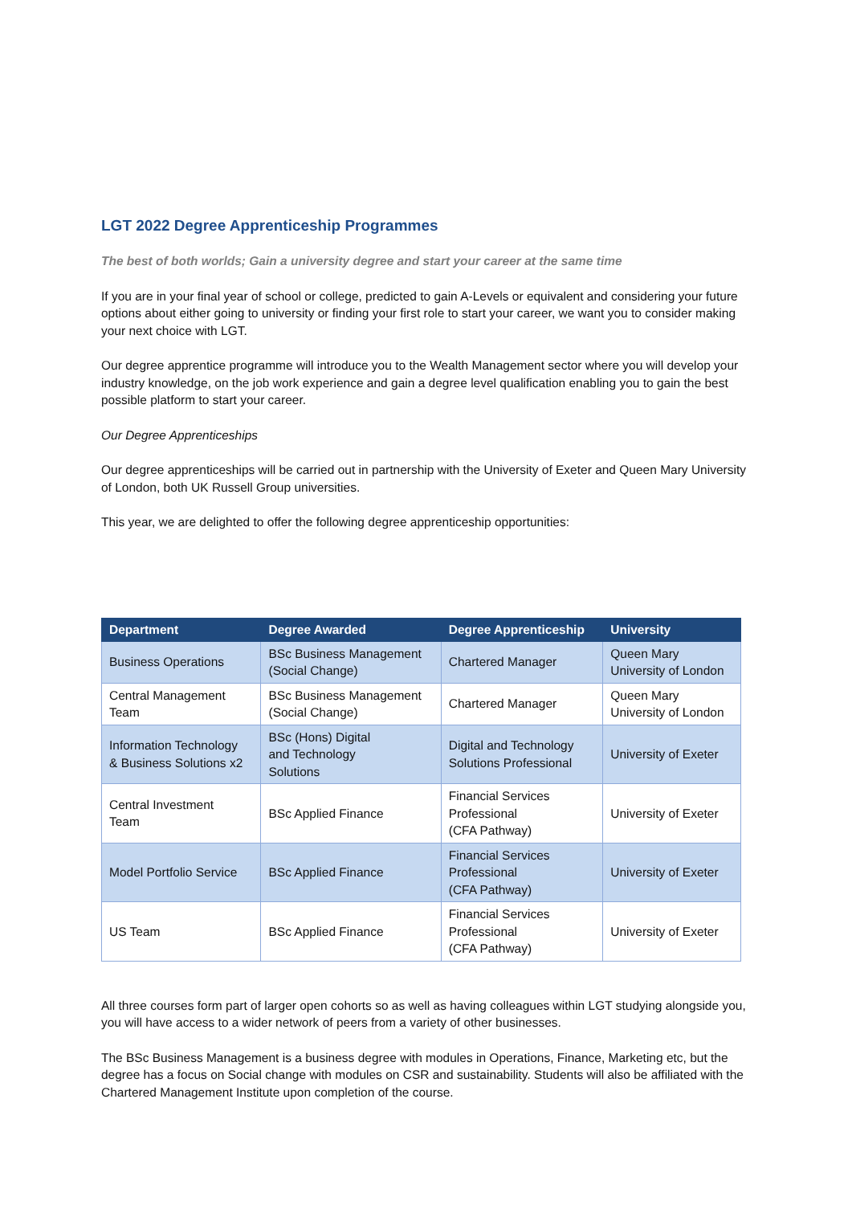LGT 2022 Degree Apprenticeship Programmes
The best of both worlds; Gain a university degree and start your career at the same time
If you are in your final year of school or college, predicted to gain A-Levels or equivalent and considering your future options about either going to university or finding your first role to start your career, we want you to consider making your next choice with LGT.
Our degree apprentice programme will introduce you to the Wealth Management sector where you will develop your industry knowledge, on the job work experience and gain a degree level qualification enabling you to gain the best possible platform to start your career.
Our Degree Apprenticeships
Our degree apprenticeships will be carried out in partnership with the University of Exeter and Queen Mary University of London, both UK Russell Group universities.
This year, we are delighted to offer the following degree apprenticeship opportunities:
| Department | Degree Awarded | Degree Apprenticeship | University |
| --- | --- | --- | --- |
| Business Operations | BSc Business Management (Social Change) | Chartered Manager | Queen Mary University of London |
| Central Management Team | BSc Business Management (Social Change) | Chartered Manager | Queen Mary University of London |
| Information Technology & Business Solutions x2 | BSc (Hons) Digital and Technology Solutions | Digital and Technology Solutions Professional | University of Exeter |
| Central Investment Team | BSc Applied Finance | Financial Services Professional (CFA Pathway) | University of Exeter |
| Model Portfolio Service | BSc Applied Finance | Financial Services Professional (CFA Pathway) | University of Exeter |
| US Team | BSc Applied Finance | Financial Services Professional (CFA Pathway) | University of Exeter |
All three courses form part of larger open cohorts so as well as having colleagues within LGT studying alongside you, you will have access to a wider network of peers from a variety of other businesses.
The BSc Business Management is a business degree with modules in Operations, Finance, Marketing etc, but the degree has a focus on Social change with modules on CSR and sustainability. Students will also be affiliated with the Chartered Management Institute upon completion of the course.